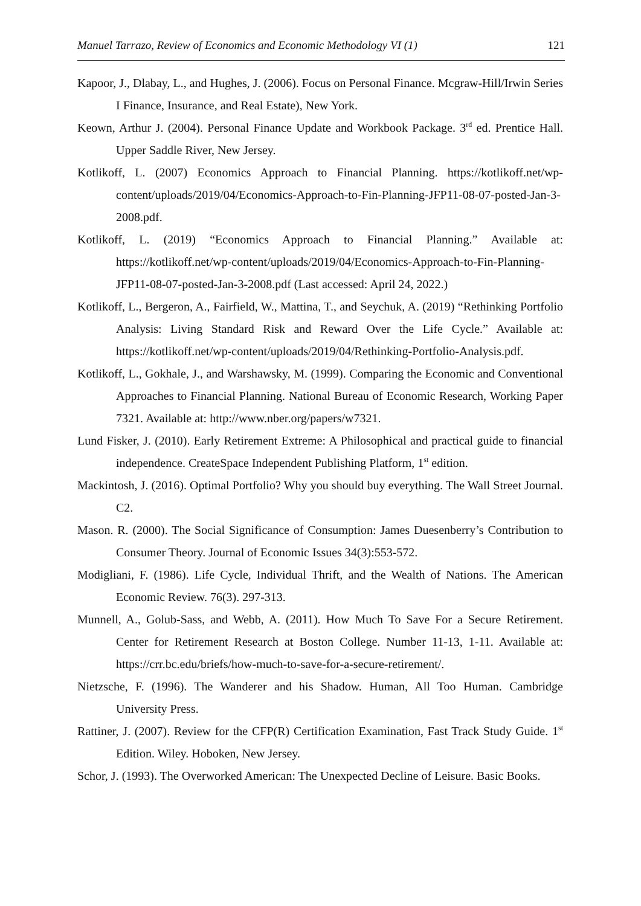Manuel Tarrazo, Review of Economics and Economic Methodology VI (1) 121
Kapoor, J., Dlabay, L., and Hughes, J. (2006). Focus on Personal Finance. Mcgraw-Hill/Irwin Series I Finance, Insurance, and Real Estate), New York.
Keown, Arthur J. (2004). Personal Finance Update and Workbook Package. 3<sup>rd</sup> ed. Prentice Hall. Upper Saddle River, New Jersey.
Kotlikoff, L. (2007) Economics Approach to Financial Planning. https://kotlikoff.net/wp-content/uploads/2019/04/Economics-Approach-to-Fin-Planning-JFP11-08-07-posted-Jan-3-2008.pdf.
Kotlikoff, L. (2019) “Economics Approach to Financial Planning.” Available at: https://kotlikoff.net/wp-content/uploads/2019/04/Economics-Approach-to-Fin-Planning-JFP11-08-07-posted-Jan-3-2008.pdf (Last accessed: April 24, 2022.)
Kotlikoff, L., Bergeron, A., Fairfield, W., Mattina, T., and Seychuk, A. (2019) “Rethinking Portfolio Analysis: Living Standard Risk and Reward Over the Life Cycle.” Available at: https://kotlikoff.net/wp-content/uploads/2019/04/Rethinking-Portfolio-Analysis.pdf.
Kotlikoff, L., Gokhale, J., and Warshawsky, M. (1999). Comparing the Economic and Conventional Approaches to Financial Planning. National Bureau of Economic Research, Working Paper 7321. Available at: http://www.nber.org/papers/w7321.
Lund Fisker, J. (2010). Early Retirement Extreme: A Philosophical and practical guide to financial independence. CreateSpace Independent Publishing Platform, 1<sup>st</sup> edition.
Mackintosh, J. (2016). Optimal Portfolio? Why you should buy everything. The Wall Street Journal. C2.
Mason. R. (2000). The Social Significance of Consumption: James Duesenberry’s Contribution to Consumer Theory. Journal of Economic Issues 34(3):553-572.
Modigliani, F. (1986). Life Cycle, Individual Thrift, and the Wealth of Nations. The American Economic Review. 76(3). 297-313.
Munnell, A., Golub-Sass, and Webb, A. (2011). How Much To Save For a Secure Retirement. Center for Retirement Research at Boston College. Number 11-13, 1-11. Available at: https://crr.bc.edu/briefs/how-much-to-save-for-a-secure-retirement/.
Nietzsche, F. (1996). The Wanderer and his Shadow. Human, All Too Human. Cambridge University Press.
Rattiner, J. (2007). Review for the CFP(R) Certification Examination, Fast Track Study Guide. 1<sup>st</sup> Edition. Wiley. Hoboken, New Jersey.
Schor, J. (1993). The Overworked American: The Unexpected Decline of Leisure. Basic Books.